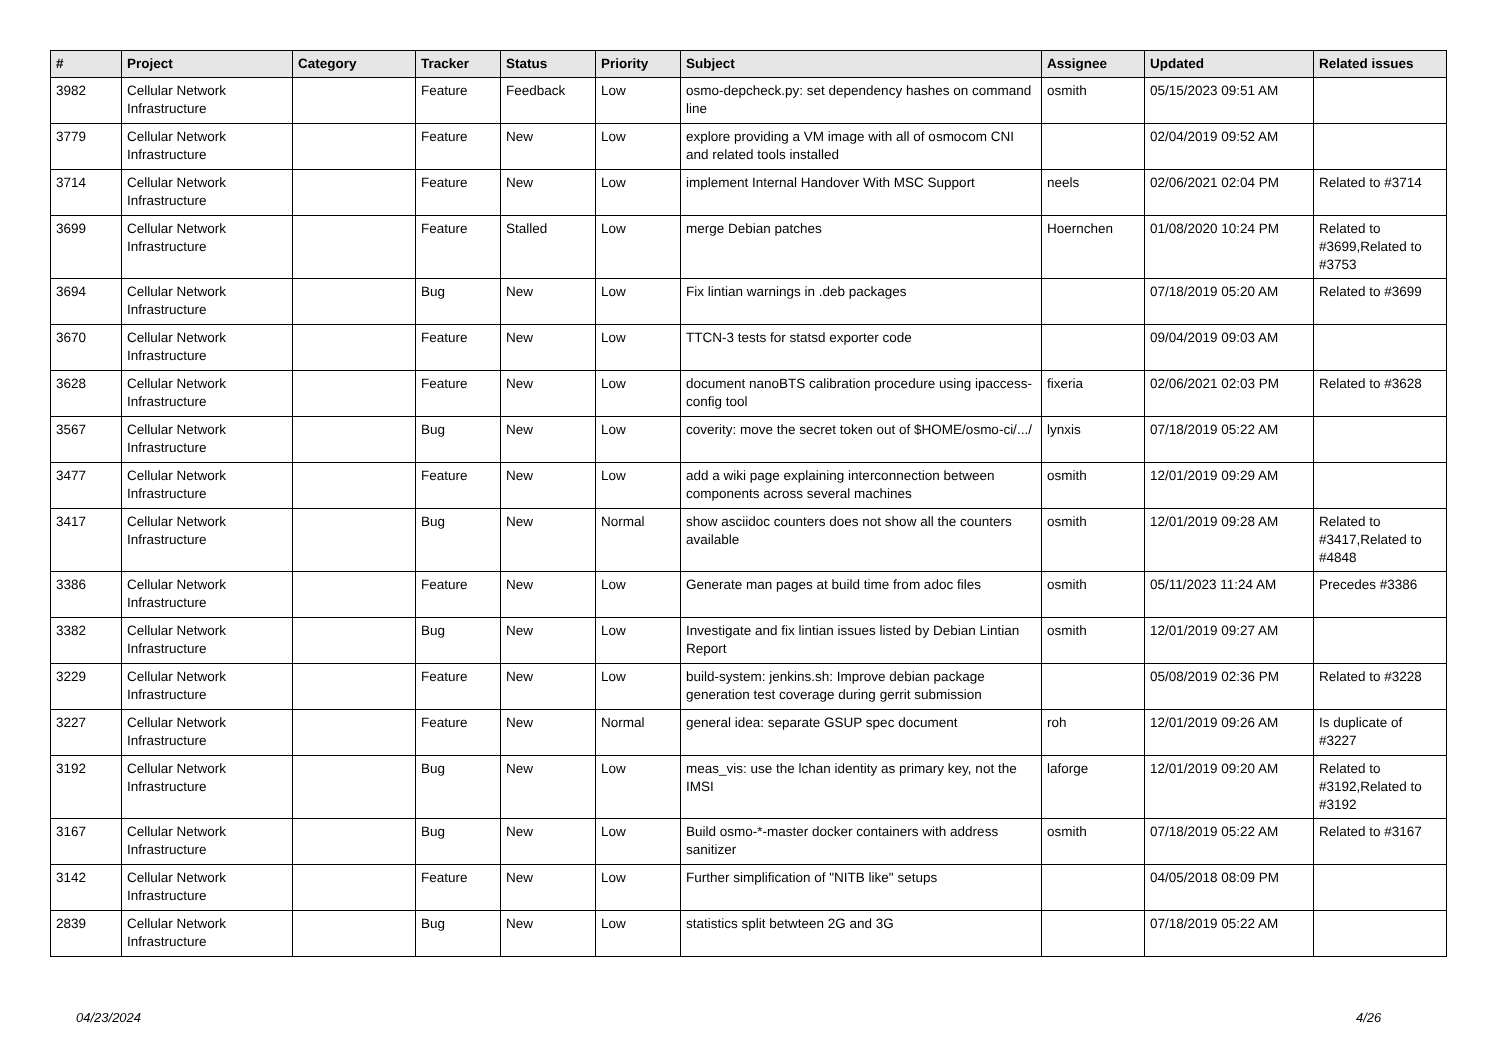| # | Project | Category | Tracker | Status | Priority | Subject | Assignee | Updated | Related issues |
| --- | --- | --- | --- | --- | --- | --- | --- | --- | --- |
| 3982 | Cellular Network Infrastructure | | Feature | Feedback | Low | osmo-depcheck.py: set dependency hashes on command line | osmith | 05/15/2023 09:51 AM | |
| 3779 | Cellular Network Infrastructure | | Feature | New | Low | explore providing a VM image with all of osmocom CNI and related tools installed | | 02/04/2019 09:52 AM | |
| 3714 | Cellular Network Infrastructure | | Feature | New | Low | implement Internal Handover With MSC Support | neels | 02/06/2021 02:04 PM | Related to #3714 |
| 3699 | Cellular Network Infrastructure | | Feature | Stalled | Low | merge Debian patches | Hoernchen | 01/08/2020 10:24 PM | Related to #3699,Related to #3753 |
| 3694 | Cellular Network Infrastructure | | Bug | New | Low | Fix lintian warnings in .deb packages | | 07/18/2019 05:20 AM | Related to #3699 |
| 3670 | Cellular Network Infrastructure | | Feature | New | Low | TTCN-3 tests for statsd exporter code | | 09/04/2019 09:03 AM | |
| 3628 | Cellular Network Infrastructure | | Feature | New | Low | document nanoBTS calibration procedure using ipaccess-config tool | fixeria | 02/06/2021 02:03 PM | Related to #3628 |
| 3567 | Cellular Network Infrastructure | | Bug | New | Low | coverity: move the secret token out of $HOME/osmo-ci/.../ | lynxis | 07/18/2019 05:22 AM | |
| 3477 | Cellular Network Infrastructure | | Feature | New | Low | add a wiki page explaining interconnection between components across several machines | osmith | 12/01/2019 09:29 AM | |
| 3417 | Cellular Network Infrastructure | | Bug | New | Normal | show asciidoc counters does not show all the counters available | osmith | 12/01/2019 09:28 AM | Related to #3417,Related to #4848 |
| 3386 | Cellular Network Infrastructure | | Feature | New | Low | Generate man pages at build time from adoc files | osmith | 05/11/2023 11:24 AM | Precedes #3386 |
| 3382 | Cellular Network Infrastructure | | Bug | New | Low | Investigate and fix lintian issues listed by Debian Lintian Report | osmith | 12/01/2019 09:27 AM | |
| 3229 | Cellular Network Infrastructure | | Feature | New | Low | build-system: jenkins.sh: Improve debian package generation test coverage during gerrit submission | | 05/08/2019 02:36 PM | Related to #3228 |
| 3227 | Cellular Network Infrastructure | | Feature | New | Normal | general idea: separate GSUP spec document | roh | 12/01/2019 09:26 AM | Is duplicate of #3227 |
| 3192 | Cellular Network Infrastructure | | Bug | New | Low | meas_vis: use the lchan identity as primary key, not the IMSI | laforge | 12/01/2019 09:20 AM | Related to #3192,Related to #3192 |
| 3167 | Cellular Network Infrastructure | | Bug | New | Low | Build osmo-*-master docker containers with address sanitizer | osmith | 07/18/2019 05:22 AM | Related to #3167 |
| 3142 | Cellular Network Infrastructure | | Feature | New | Low | Further simplification of "NITB like" setups | | 04/05/2018 08:09 PM | |
| 2839 | Cellular Network Infrastructure | | Bug | New | Low | statistics split betwteen 2G and 3G | | 07/18/2019 05:22 AM | |
04/23/2024 4/26